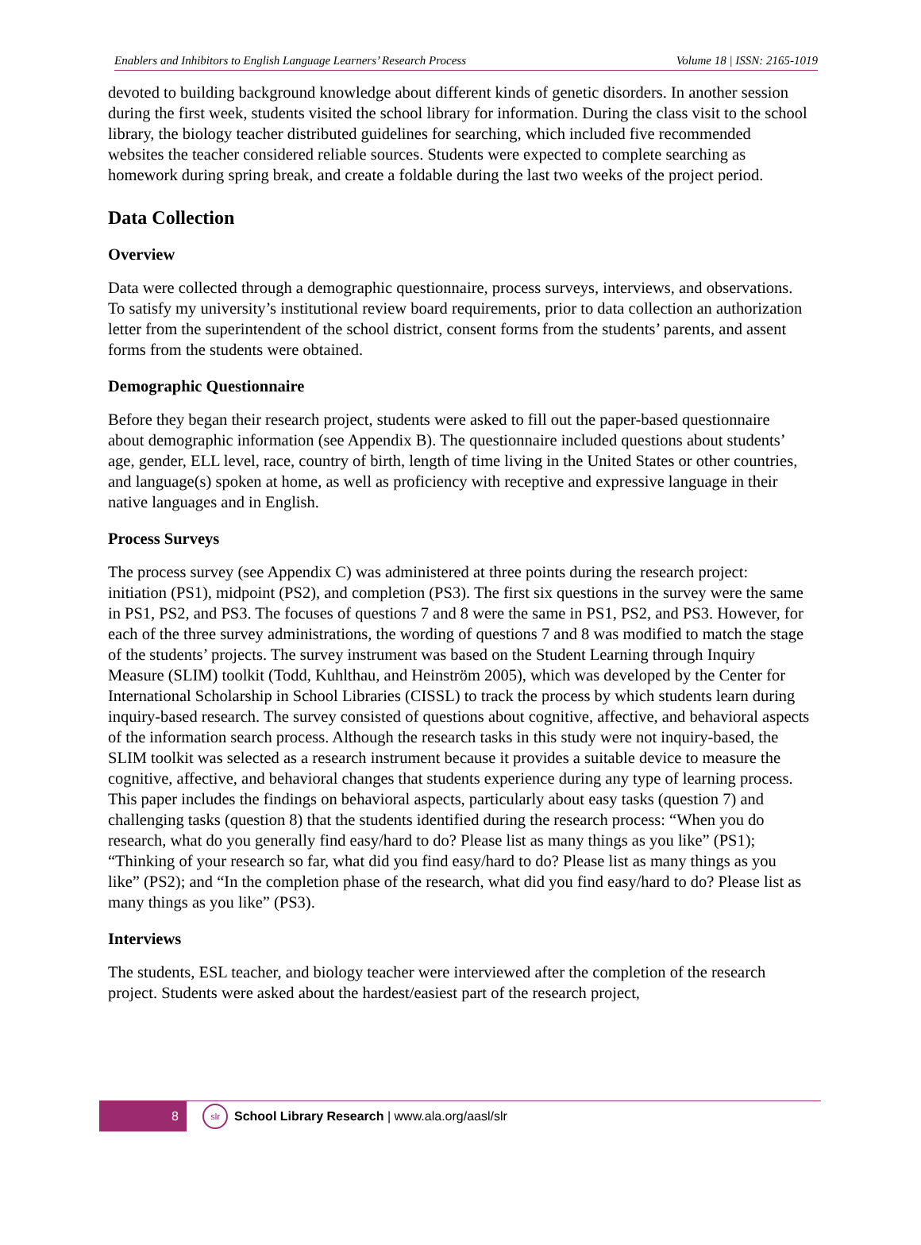Enablers and Inhibitors to English Language Learners’ Research Process Volume 18 | ISSN: 2165-1019
devoted to building background knowledge about different kinds of genetic disorders. In another session during the first week, students visited the school library for information. During the class visit to the school library, the biology teacher distributed guidelines for searching, which included five recommended websites the teacher considered reliable sources. Students were expected to complete searching as homework during spring break, and create a foldable during the last two weeks of the project period.
Data Collection
Overview
Data were collected through a demographic questionnaire, process surveys, interviews, and observations. To satisfy my university’s institutional review board requirements, prior to data collection an authorization letter from the superintendent of the school district, consent forms from the students’ parents, and assent forms from the students were obtained.
Demographic Questionnaire
Before they began their research project, students were asked to fill out the paper-based questionnaire about demographic information (see Appendix B). The questionnaire included questions about students’ age, gender, ELL level, race, country of birth, length of time living in the United States or other countries, and language(s) spoken at home, as well as proficiency with receptive and expressive language in their native languages and in English.
Process Surveys
The process survey (see Appendix C) was administered at three points during the research project: initiation (PS1), midpoint (PS2), and completion (PS3). The first six questions in the survey were the same in PS1, PS2, and PS3. The focuses of questions 7 and 8 were the same in PS1, PS2, and PS3. However, for each of the three survey administrations, the wording of questions 7 and 8 was modified to match the stage of the students’ projects. The survey instrument was based on the Student Learning through Inquiry Measure (SLIM) toolkit (Todd, Kuhlthau, and Heinström 2005), which was developed by the Center for International Scholarship in School Libraries (CISSL) to track the process by which students learn during inquiry-based research. The survey consisted of questions about cognitive, affective, and behavioral aspects of the information search process. Although the research tasks in this study were not inquiry-based, the SLIM toolkit was selected as a research instrument because it provides a suitable device to measure the cognitive, affective, and behavioral changes that students experience during any type of learning process. This paper includes the findings on behavioral aspects, particularly about easy tasks (question 7) and challenging tasks (question 8) that the students identified during the research process: “When you do research, what do you generally find easy/hard to do? Please list as many things as you like” (PS1); “Thinking of your research so far, what did you find easy/hard to do? Please list as many things as you like” (PS2); and “In the completion phase of the research, what did you find easy/hard to do? Please list as many things as you like” (PS3).
Interviews
The students, ESL teacher, and biology teacher were interviewed after the completion of the research project. Students were asked about the hardest/easiest part of the research project,
8 slr School Library Research | www.ala.org/aasl/slr